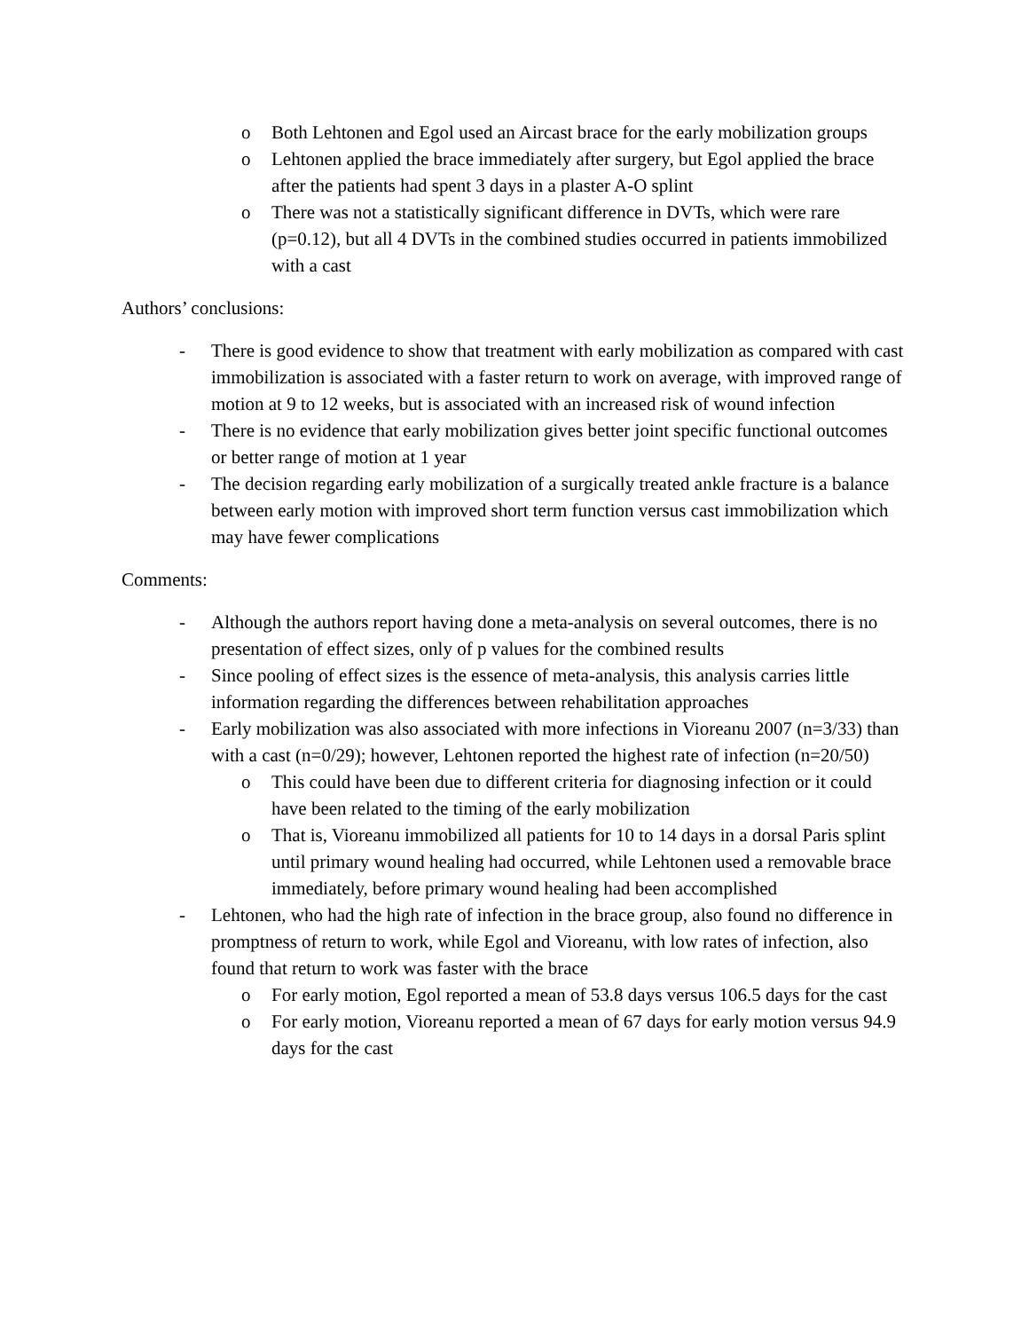o Both Lehtonen and Egol used an Aircast brace for the early mobilization groups
o Lehtonen applied the brace immediately after surgery, but Egol applied the brace after the patients had spent 3 days in a plaster A-O splint
o There was not a statistically significant difference in DVTs, which were rare (p=0.12), but all 4 DVTs in the combined studies occurred in patients immobilized with a cast
Authors’ conclusions:
- There is good evidence to show that treatment with early mobilization as compared with cast immobilization is associated with a faster return to work on average, with improved range of motion at 9 to 12 weeks, but is associated with an increased risk of wound infection
- There is no evidence that early mobilization gives better joint specific functional outcomes or better range of motion at 1 year
- The decision regarding early mobilization of a surgically treated ankle fracture is a balance between early motion with improved short term function versus cast immobilization which may have fewer complications
Comments:
- Although the authors report having done a meta-analysis on several outcomes, there is no presentation of effect sizes, only of p values for the combined results
- Since pooling of effect sizes is the essence of meta-analysis, this analysis carries little information regarding the differences between rehabilitation approaches
- Early mobilization was also associated with more infections in Vioreanu 2007 (n=3/33) than with a cast (n=0/29); however, Lehtonen reported the highest rate of infection (n=20/50)
o This could have been due to different criteria for diagnosing infection or it could have been related to the timing of the early mobilization
o That is, Vioreanu immobilized all patients for 10 to 14 days in a dorsal Paris splint until primary wound healing had occurred, while Lehtonen used a removable brace immediately, before primary wound healing had been accomplished
- Lehtonen, who had the high rate of infection in the brace group, also found no difference in promptness of return to work, while Egol and Vioreanu, with low rates of infection, also found that return to work was faster with the brace
o For early motion, Egol reported a mean of 53.8 days versus 106.5 days for the cast
o For early motion, Vioreanu reported a mean of 67 days for early motion versus 94.9 days for the cast